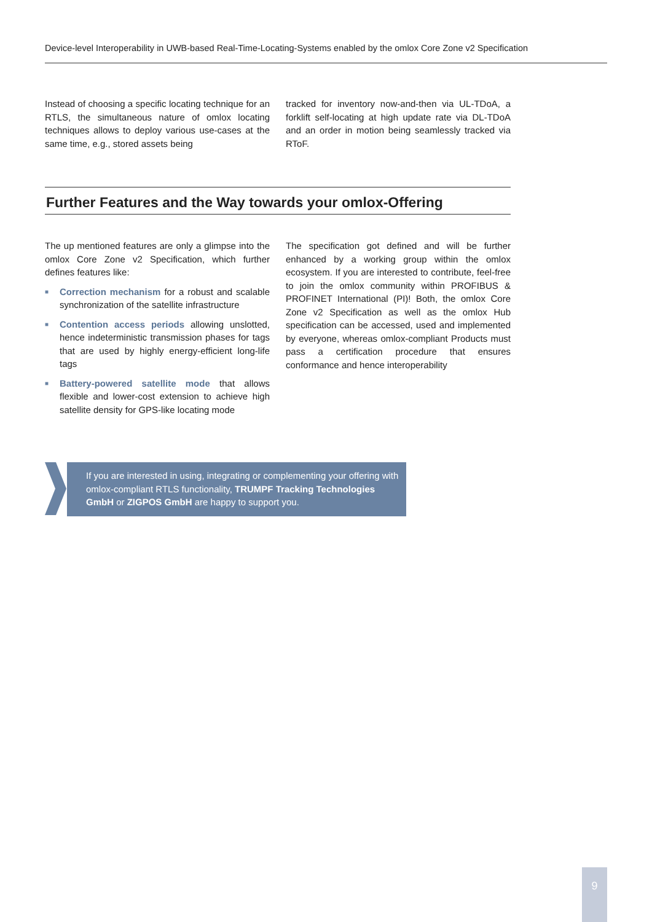Device-level Interoperability in UWB-based Real-Time-Locating-Systems enabled by the omlox Core Zone v2 Specification
Instead of choosing a specific locating technique for an RTLS, the simultaneous nature of omlox locating techniques allows to deploy various use-cases at the same time, e.g., stored assets being
tracked for inventory now-and-then via UL-TDoA, a forklift self-locating at high update rate via DL-TDoA and an order in motion being seamlessly tracked via RToF.
Further Features and the Way towards your omlox-Offering
The up mentioned features are only a glimpse into the omlox Core Zone v2 Specification, which further defines features like:
■ Correction mechanism for a robust and scalable synchronization of the satellite infrastructure
■ Contention access periods allowing unslotted, hence indeterministic transmission phases for tags that are used by highly energy-efficient long-life tags
■ Battery-powered satellite mode that allows flexible and lower-cost extension to achieve high satellite density for GPS-like locating mode
The specification got defined and will be further enhanced by a working group within the omlox ecosystem. If you are interested to contribute, feel-free to join the omlox community within PROFIBUS & PROFINET International (PI)! Both, the omlox Core Zone v2 Specification as well as the omlox Hub specification can be accessed, used and implemented by everyone, whereas omlox-compliant Products must pass a certification procedure that ensures conformance and hence interoperability
If you are interested in using, integrating or complementing your offering with omlox-compliant RTLS functionality, TRUMPF Tracking Technologies GmbH or ZIGPOS GmbH are happy to support you.
9